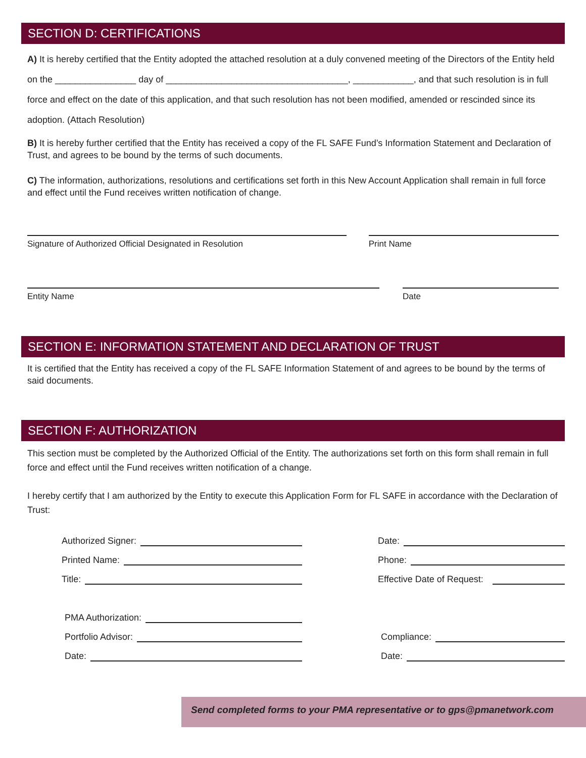SECTION D: CERTIFICATIONS
A) It is hereby certified that the Entity adopted the attached resolution at a duly convened meeting of the Directors of the Entity held on the ________________ day of ____________________________________, ____________, and that such resolution is in full force and effect on the date of this application, and that such resolution has not been modified, amended or rescinded since its adoption. (Attach Resolution)
B) It is hereby further certified that the Entity has received a copy of the FL SAFE Fund’s Information Statement and Declaration of Trust, and agrees to be bound by the terms of such documents.
C) The information, authorizations, resolutions and certifications set forth in this New Account Application shall remain in full force and effect until the Fund receives written notification of change.
Signature of Authorized Official Designated in Resolution Print Name
Entity Name Date
SECTION E: INFORMATION STATEMENT AND DECLARATION OF TRUST
It is certified that the Entity has received a copy of the FL SAFE Information Statement of and agrees to be bound by the terms of said documents.
SECTION F: AUTHORIZATION
This section must be completed by the Authorized Official of the Entity. The authorizations set forth on this form shall remain in full force and effect until the Fund receives written notification of a change.
I hereby certify that I am authorized by the Entity to execute this Application Form for FL SAFE in accordance with the Declaration of Trust:
Authorized Signer:
Printed Name:
Title:
Date:
Phone:
Effective Date of Request:
PMA Authorization:
Portfolio Advisor:
Date:
Compliance:
Date:
Send completed forms to your PMA representative or to gps@pmanetwork.com